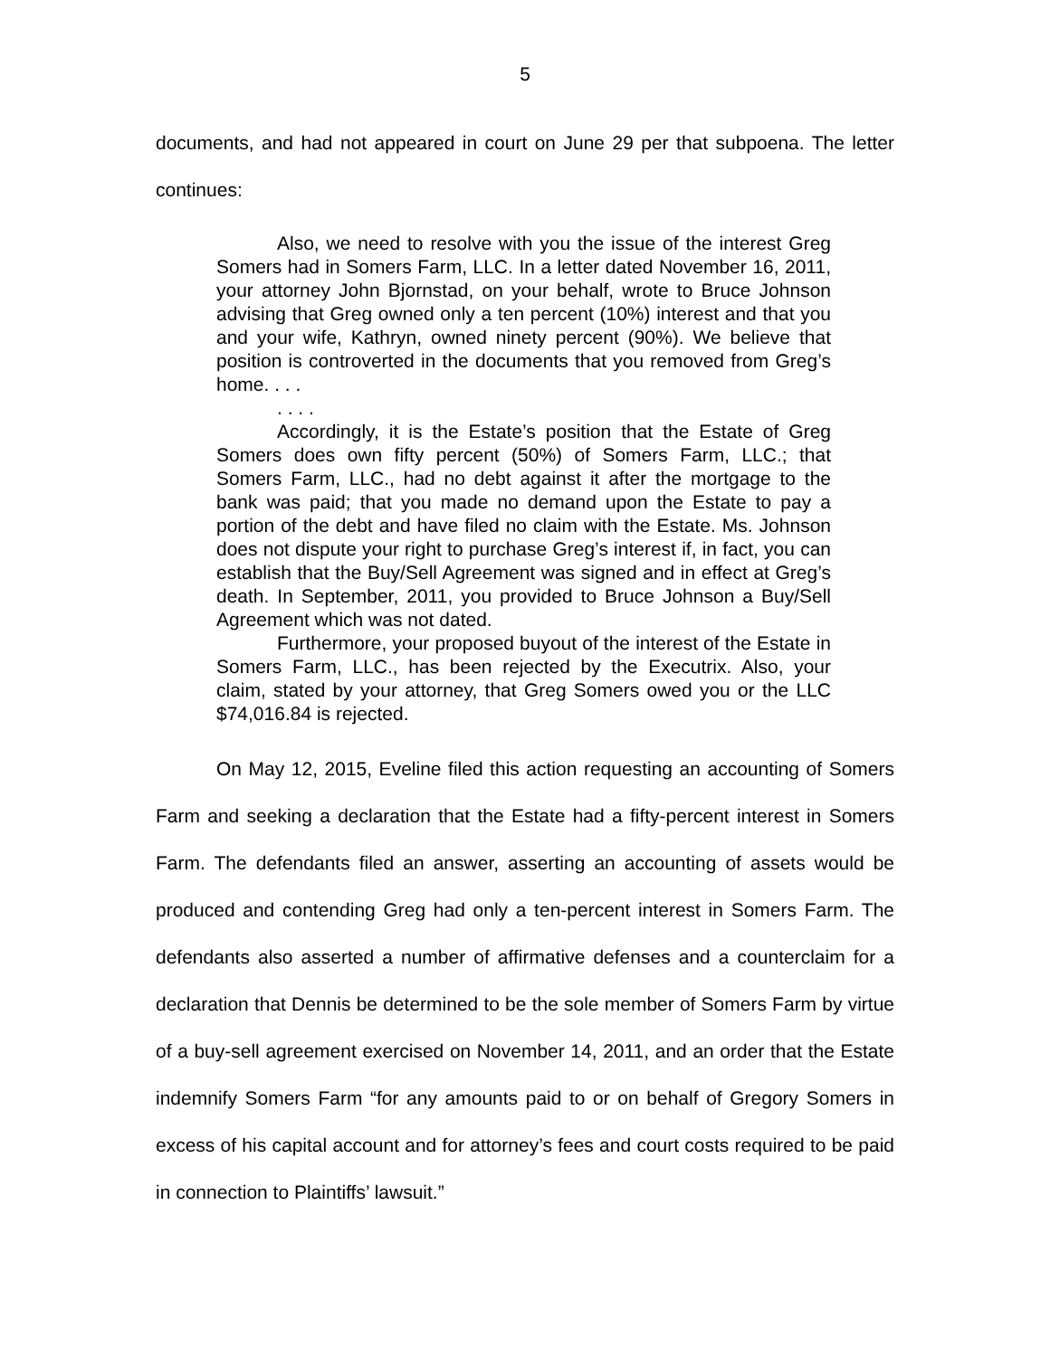5
documents, and had not appeared in court on June 29 per that subpoena. The letter continues:
Also, we need to resolve with you the issue of the interest Greg Somers had in Somers Farm, LLC. In a letter dated November 16, 2011, your attorney John Bjornstad, on your behalf, wrote to Bruce Johnson advising that Greg owned only a ten percent (10%) interest and that you and your wife, Kathryn, owned ninety percent (90%). We believe that position is controverted in the documents that you removed from Greg’s home. . . .
. . . .
Accordingly, it is the Estate’s position that the Estate of Greg Somers does own fifty percent (50%) of Somers Farm, LLC.; that Somers Farm, LLC., had no debt against it after the mortgage to the bank was paid; that you made no demand upon the Estate to pay a portion of the debt and have filed no claim with the Estate. Ms. Johnson does not dispute your right to purchase Greg’s interest if, in fact, you can establish that the Buy/Sell Agreement was signed and in effect at Greg’s death. In September, 2011, you provided to Bruce Johnson a Buy/Sell Agreement which was not dated.
Furthermore, your proposed buyout of the interest of the Estate in Somers Farm, LLC., has been rejected by the Executrix. Also, your claim, stated by your attorney, that Greg Somers owed you or the LLC $74,016.84 is rejected.
On May 12, 2015, Eveline filed this action requesting an accounting of Somers Farm and seeking a declaration that the Estate had a fifty-percent interest in Somers Farm. The defendants filed an answer, asserting an accounting of assets would be produced and contending Greg had only a ten-percent interest in Somers Farm. The defendants also asserted a number of affirmative defenses and a counterclaim for a declaration that Dennis be determined to be the sole member of Somers Farm by virtue of a buy-sell agreement exercised on November 14, 2011, and an order that the Estate indemnify Somers Farm “for any amounts paid to or on behalf of Gregory Somers in excess of his capital account and for attorney’s fees and court costs required to be paid in connection to Plaintiffs’ lawsuit.”